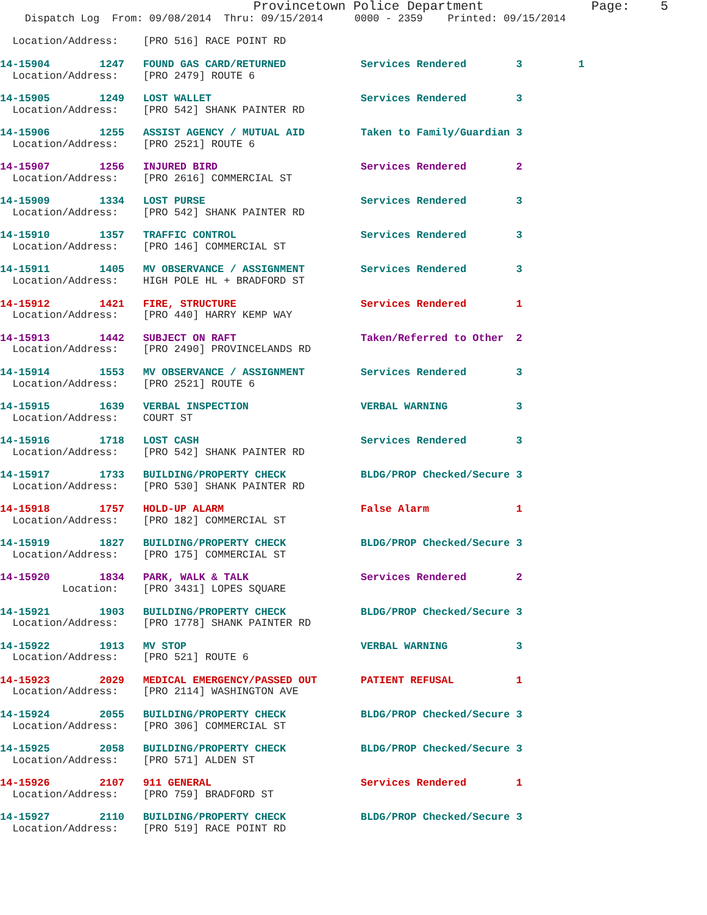Provincetown Police Department              Page:    5
    Dispatch Log  From: 09/08/2014  Thru: 09/15/2014     0000 - 2359    Printed: 09/15/2014

  Location/Address:    [PRO 516] RACE POINT RD

14-15904        1247   FOUND GAS CARD/RETURNED            Services Rendered        3         1
  Location/Address:    [PRO 2479] ROUTE 6

14-15905        1249   LOST WALLET                        Services Rendered        3
  Location/Address:    [PRO 542] SHANK PAINTER RD

14-15906        1255   ASSIST AGENCY / MUTUAL AID         Taken to Family/Guardian 3
  Location/Address:    [PRO 2521] ROUTE 6

14-15907        1256   INJURED BIRD                       Services Rendered        2
  Location/Address:    [PRO 2616] COMMERCIAL ST

14-15909        1334   LOST PURSE                         Services Rendered        3
  Location/Address:    [PRO 542] SHANK PAINTER RD

14-15910        1357   TRAFFIC CONTROL                    Services Rendered        3
  Location/Address:    [PRO 146] COMMERCIAL ST

14-15911        1405   MV OBSERVANCE / ASSIGNMENT         Services Rendered        3
  Location/Address:    HIGH POLE HL + BRADFORD ST

14-15912        1421   FIRE, STRUCTURE                    Services Rendered        1
  Location/Address:    [PRO 440] HARRY KEMP WAY

14-15913        1442   SUBJECT ON RAFT                    Taken/Referred to Other  2
  Location/Address:    [PRO 2490] PROVINCELANDS RD

14-15914        1553   MV OBSERVANCE / ASSIGNMENT         Services Rendered        3
  Location/Address:    [PRO 2521] ROUTE 6

14-15915        1639   VERBAL INSPECTION                  VERBAL WARNING           3
  Location/Address:    COURT ST

14-15916        1718   LOST CASH                          Services Rendered        3
  Location/Address:    [PRO 542] SHANK PAINTER RD

14-15917        1733   BUILDING/PROPERTY CHECK            BLDG/PROP Checked/Secure 3
  Location/Address:    [PRO 530] SHANK PAINTER RD

14-15918        1757   HOLD-UP ALARM                      False Alarm              1
  Location/Address:    [PRO 182] COMMERCIAL ST

14-15919        1827   BUILDING/PROPERTY CHECK            BLDG/PROP Checked/Secure 3
  Location/Address:    [PRO 175] COMMERCIAL ST

14-15920        1834   PARK, WALK & TALK                  Services Rendered        2
          Location:    [PRO 3431] LOPES SQUARE

14-15921        1903   BUILDING/PROPERTY CHECK            BLDG/PROP Checked/Secure 3
  Location/Address:    [PRO 1778] SHANK PAINTER RD

14-15922        1913   MV STOP                            VERBAL WARNING           3
  Location/Address:    [PRO 521] ROUTE 6

14-15923        2029   MEDICAL EMERGENCY/PASSED OUT       PATIENT REFUSAL          1
  Location/Address:    [PRO 2114] WASHINGTON AVE

14-15924        2055   BUILDING/PROPERTY CHECK            BLDG/PROP Checked/Secure 3
  Location/Address:    [PRO 306] COMMERCIAL ST

14-15925        2058   BUILDING/PROPERTY CHECK            BLDG/PROP Checked/Secure 3
  Location/Address:    [PRO 571] ALDEN ST

14-15926        2107   911 GENERAL                        Services Rendered        1
  Location/Address:    [PRO 759] BRADFORD ST

14-15927        2110   BUILDING/PROPERTY CHECK            BLDG/PROP Checked/Secure 3
  Location/Address:    [PRO 519] RACE POINT RD